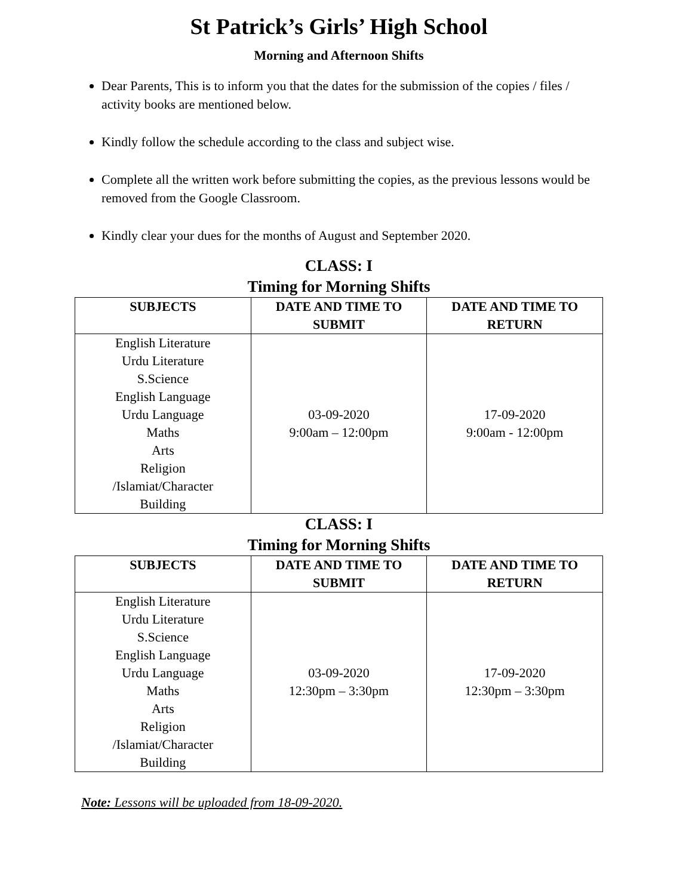St Patrick’s Girls’ High School
Morning and Afternoon Shifts
Dear Parents, This is to inform you that the dates for the submission of the copies / files / activity books are mentioned below.
Kindly follow the schedule according to the class and subject wise.
Complete all the written work before submitting the copies, as the previous lessons would be removed from the Google Classroom.
Kindly clear your dues for the months of August and September 2020.
CLASS: I
Timing for Morning Shifts
| SUBJECTS | DATE AND TIME TO SUBMIT | DATE AND TIME TO RETURN |
| --- | --- | --- |
| English Literature Urdu Literature S.Science English Language Urdu Language Maths Arts Religion /Islamiat/Character Building | 03-09-2020 9:00am – 12:00pm | 17-09-2020 9:00am - 12:00pm |
CLASS: I
Timing for Morning Shifts
| SUBJECTS | DATE AND TIME TO SUBMIT | DATE AND TIME TO RETURN |
| --- | --- | --- |
| English Literature Urdu Literature S.Science English Language Urdu Language Maths Arts Religion /Islamiat/Character Building | 03-09-2020 12:30pm – 3:30pm | 17-09-2020 12:30pm – 3:30pm |
Note: Lessons will be uploaded from 18-09-2020.